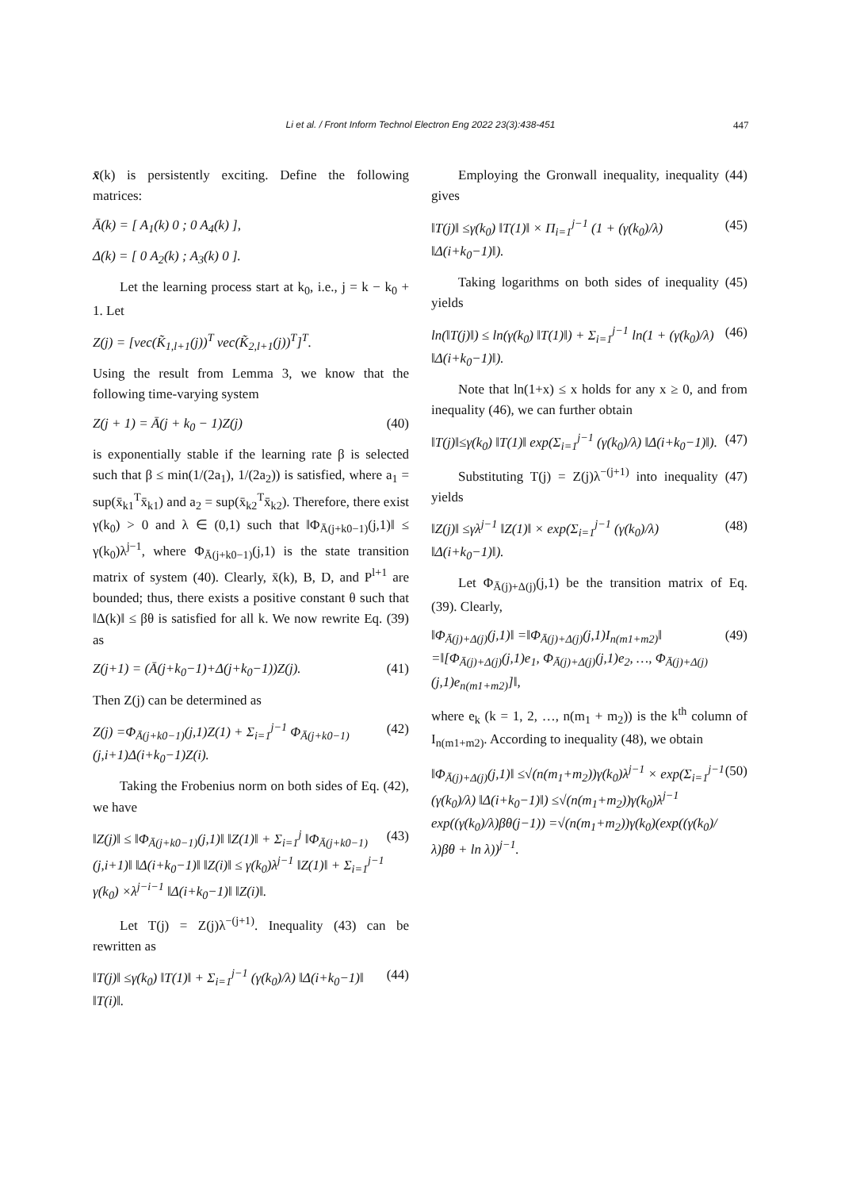Li et al. / Front Inform Technol Electron Eng 2022 23(3):438-451 447
x̄(k) is persistently exciting. Define the following matrices:
Ā(k) = [ A<sub>1</sub>(k) 0 ; 0 A<sub>4</sub>(k) ],
Δ(k) = [ 0 A<sub>2</sub>(k) ; A<sub>3</sub>(k) 0 ].
Let the learning process start at k<sub>0</sub>, i.e., j = k − k<sub>0</sub> + 1. Let
Z(j) = [vec(K̃<sub>1,l+1</sub>(j))<sup>T</sup> vec(K̃<sub>2,l+1</sub>(j))<sup>T</sup>]<sup>T</sup>.
Using the result from Lemma 3, we know that the following time-varying system
Z(j + 1) = Ā(j + k<sub>0</sub> − 1)Z(j) (40)
is exponentially stable if the learning rate β is selected such that β ≤ min(1/(2a<sub>1</sub>), 1/(2a<sub>2</sub>)) is satisfied, where a<sub>1</sub> = sup(x̄<sub>k1</sub><sup>T</sup>x̄<sub>k1</sub>) and a<sub>2</sub> = sup(x̄<sub>k2</sub><sup>T</sup>x̄<sub>k2</sub>). Therefore, there exist γ(k<sub>0</sub>) > 0 and λ ∈ (0,1) such that ‖Φ<sub>Ā(j+k0−1)</sub>(j,1)‖ ≤ γ(k<sub>0</sub>)λ<sup>j−1</sup>, where Φ<sub>Ā(j+k0−1)</sub>(j,1) is the state transition matrix of system (40). Clearly, x̄(k), B, D, and P<sup>l+1</sup> are bounded; thus, there exists a positive constant θ such that ‖Δ(k)‖ ≤ βθ is satisfied for all k. We now rewrite Eq. (39) as
Z(j+1) = (Ā(j+k<sub>0</sub>−1)+Δ(j+k<sub>0</sub>−1))Z(j). (41)
Then Z(j) can be determined as
Z(j) =Φ<sub>Ā(j+k0−1)</sub>(j,1)Z(1) + Σ<sub>i=1</sub><sup>j−1</sup> Φ<sub>Ā(j+k0−1)</sub>(j,i+1)Δ(i+k<sub>0</sub>−1)Z(i). (42)
Taking the Frobenius norm on both sides of Eq. (42), we have
‖Z(j)‖ ≤ ‖Φ<sub>Ā(j+k0−1)</sub>(j,1)‖ ‖Z(1)‖ + Σ<sub>i=1</sub><sup>j</sup> ‖Φ<sub>Ā(j+k0−1)</sub>(j,i+1)‖ ‖Δ(i+k<sub>0</sub>−1)‖ ‖Z(i)‖ ≤ γ(k<sub>0</sub>)λ<sup>j−1</sup> ‖Z(1)‖ + Σ<sub>i=1</sub><sup>j−1</sup> γ(k<sub>0</sub>) ×λ<sup>j−i−1</sup> ‖Δ(i+k<sub>0</sub>−1)‖ ‖Z(i)‖. (43)
Let T(j) = Z(j)λ<sup>−(j+1)</sup>. Inequality (43) can be rewritten as
‖T(j)‖ ≤γ(k<sub>0</sub>) ‖T(1)‖ + Σ<sub>i=1</sub><sup>j−1</sup> (γ(k<sub>0</sub>)/λ) ‖Δ(i+k<sub>0</sub>−1)‖ ‖T(i)‖. (44)
Employing the Gronwall inequality, inequality (44) gives
‖T(j)‖ ≤γ(k<sub>0</sub>) ‖T(1)‖ × Π<sub>i=1</sub><sup>j−1</sup> (1 + (γ(k<sub>0</sub>)/λ) ‖Δ(i+k<sub>0</sub>−1)‖). (45)
Taking logarithms on both sides of inequality (45) yields
ln(‖T(j)‖) ≤ ln(γ(k<sub>0</sub>) ‖T(1)‖) + Σ<sub>i=1</sub><sup>j−1</sup> ln(1 + (γ(k<sub>0</sub>)/λ) ‖Δ(i+k<sub>0</sub>−1)‖). (46)
Note that ln(1+x) ≤ x holds for any x ≥ 0, and from inequality (46), we can further obtain
‖T(j)‖≤γ(k<sub>0</sub>) ‖T(1)‖ exp(Σ<sub>i=1</sub><sup>j−1</sup> (γ(k<sub>0</sub>)/λ) ‖Δ(i+k<sub>0</sub>−1)‖). (47)
Substituting T(j) = Z(j)λ<sup>−(j+1)</sup> into inequality (47) yields
‖Z(j)‖ ≤γλ<sup>j−1</sup> ‖Z(1)‖ × exp(Σ<sub>i=1</sub><sup>j−1</sup> (γ(k<sub>0</sub>)/λ) ‖Δ(i+k<sub>0</sub>−1)‖). (48)
Let Φ<sub>Ā(j)+Δ(j)</sub>(j,1) be the transition matrix of Eq. (39). Clearly,
‖Φ<sub>Ā(j)+Δ(j)</sub>(j,1)‖ =‖Φ<sub>Ā(j)+Δ(j)</sub>(j,1)I<sub>n(m1+m2)</sub>‖ =‖[Φ<sub>Ā(j)+Δ(j)</sub>(j,1)e<sub>1</sub>, Φ<sub>Ā(j)+Δ(j)</sub>(j,1)e<sub>2</sub>, …, Φ<sub>Ā(j)+Δ(j)</sub>(j,1)e<sub>n(m1+m2)</sub>]‖, (49)
where e<sub>k</sub> (k = 1, 2, …, n(m<sub>1</sub> + m<sub>2</sub>)) is the k<sup>th</sup> column of I<sub>n(m1+m2)</sub>. According to inequality (48), we obtain
‖Φ<sub>Ā(j)+Δ(j)</sub>(j,1)‖ ≤√(n(m<sub>1</sub>+m<sub>2</sub>))γ(k<sub>0</sub>)λ<sup>j−1</sup> × exp(Σ<sub>i=1</sub><sup>j−1</sup> (γ(k<sub>0</sub>)/λ) ‖Δ(i+k<sub>0</sub>−1)‖) ≤√(n(m<sub>1</sub>+m<sub>2</sub>))γ(k<sub>0</sub>)λ<sup>j−1</sup> exp((γ(k<sub>0</sub>)/λ)βθ(j−1)) =√(n(m<sub>1</sub>+m<sub>2</sub>))γ(k<sub>0</sub>)(exp((γ(k<sub>0</sub>)/λ)βθ + ln λ))<sup>j−1</sup>. (50)